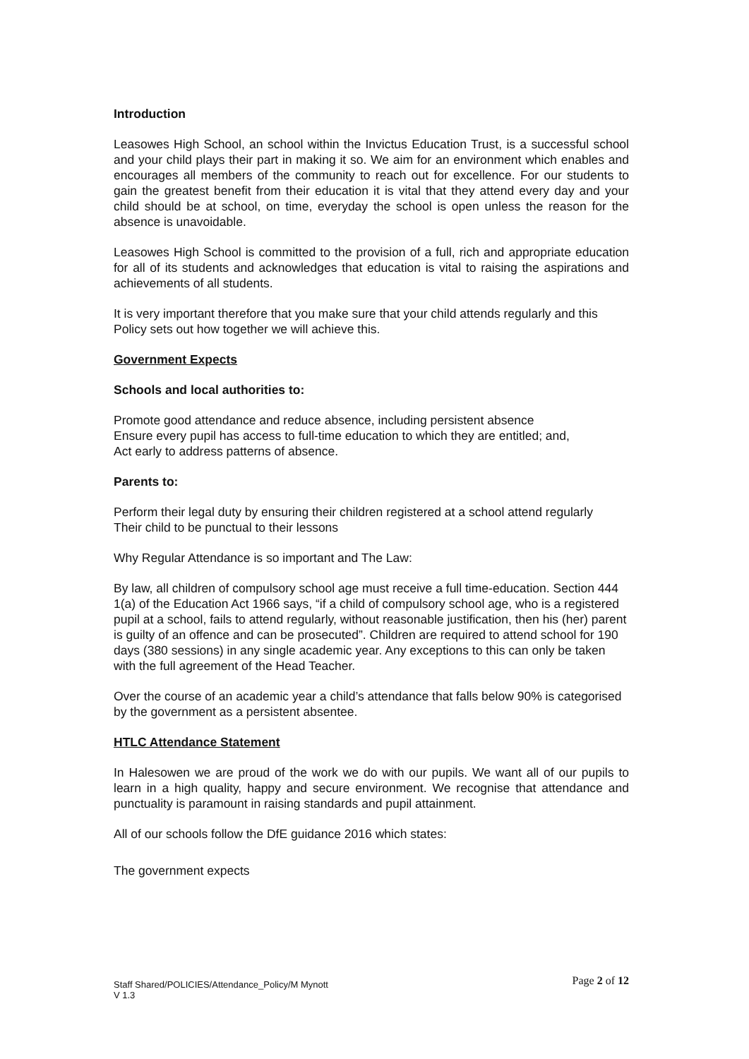Introduction
Leasowes High School, an school within the Invictus Education Trust, is a successful school and your child plays their part in making it so. We aim for an environment which enables and encourages all members of the community to reach out for excellence. For our students to gain the greatest benefit from their education it is vital that they attend every day and your child should be at school, on time, everyday the school is open unless the reason for the absence is unavoidable.
Leasowes High School is committed to the provision of a full, rich and appropriate education for all of its students and acknowledges that education is vital to raising the aspirations and achievements of all students.
It is very important therefore that you make sure that your child attends regularly and this Policy sets out how together we will achieve this.
Government Expects
Schools and local authorities to:
Promote good attendance and reduce absence, including persistent absence
Ensure every pupil has access to full-time education to which they are entitled; and,
Act early to address patterns of absence.
Parents to:
Perform their legal duty by ensuring their children registered at a school attend regularly
Their child to be punctual to their lessons
Why Regular Attendance is so important and The Law:
By law, all children of compulsory school age must receive a full time-education. Section 444 1(a) of the Education Act 1966 says, “if a child of compulsory school age, who is a registered pupil at a school, fails to attend regularly, without reasonable justification, then his (her) parent is guilty of an offence and can be prosecuted”. Children are required to attend school for 190 days (380 sessions) in any single academic year. Any exceptions to this can only be taken with the full agreement of the Head Teacher.
Over the course of an academic year a child’s attendance that falls below 90% is categorised by the government as a persistent absentee.
HTLC Attendance Statement
In Halesowen we are proud of the work we do with our pupils. We want all of our pupils to learn in a high quality, happy and secure environment. We recognise that attendance and punctuality is paramount in raising standards and pupil attainment.
All of our schools follow the DfE guidance 2016 which states:
The government expects
Staff Shared/POLICIES/Attendance_Policy/M Mynott
V 1.3
Page 2 of 12